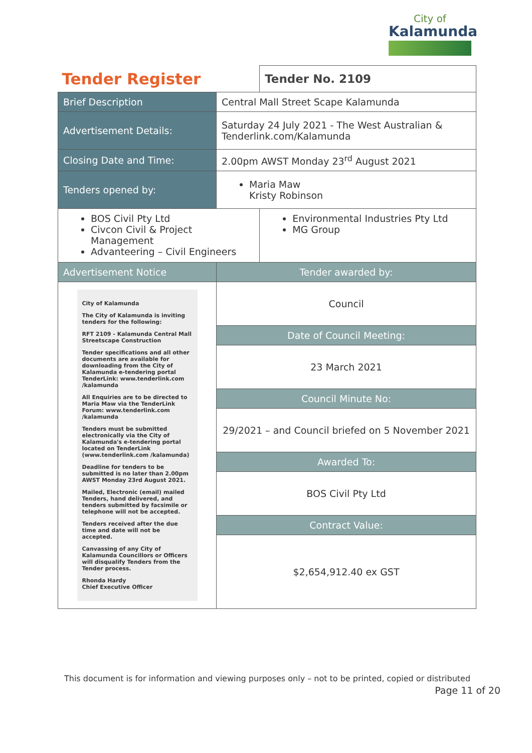City of
Kalamunda
| Tender Register | | Tender No. 2109 |
| Brief Description | Central Mall Street Scape Kalamunda | |
| Advertisement Details: | Saturday 24 July 2021 - The West Australian & Tenderlink.com/Kalamunda | |
| Closing Date and Time: | 2.00pm AWST Monday 23<sup>rd</sup> August 2021 | |
| Tenders opened by: | Maria Maw Kristy Robinson | |
| BOS Civil Pty Ltd Civcon Civil & Project Management Advanteering – Civil Engineers | | Environmental Industries Pty Ltd MG Group |
| Advertisement Notice | Tender awarded by: | |
| City of Kalamunda The City of Kalamunda is inviting tenders for the following: RFT 2109 - Kalamunda Central Mall Streetscape Construction Tender specifications and all other documents are available for downloading from the City of Kalamunda e-tendering portal TenderLink: www.tenderlink.com /kalamunda All Enquiries are to be directed to Maria Maw via the TenderLink Forum: www.tenderlink.com /kalamunda Tenders must be submitted electronically via the City of Kalamunda's e-tendering portal located on TenderLink (www.tenderlink.com /kalamunda) Deadline for tenders to be submitted is no later than 2.00pm AWST Monday 23rd August 2021. Mailed, Electronic (email) mailed Tenders, hand delivered, and tenders submitted by facsimile or telephone will not be accepted. Tenders received after the due time and date will not be accepted. Canvassing of any City of Kalamunda Councillors or Officers will disqualify Tenders from the Tender process. Rhonda Hardy Chief Executive Officer | Council | |
| | Date of Council Meeting: | |
| | 23 March 2021 | |
| | Council Minute No: | |
| | 29/2021 – and Council briefed on 5 November 2021 | |
| | Awarded To: | |
| | BOS Civil Pty Ltd | |
| | Contract Value: | |
| | $2,654,912.40 ex GST | |
This document is for information and viewing purposes only – not to be printed, copied or distributed
Page 11 of 20